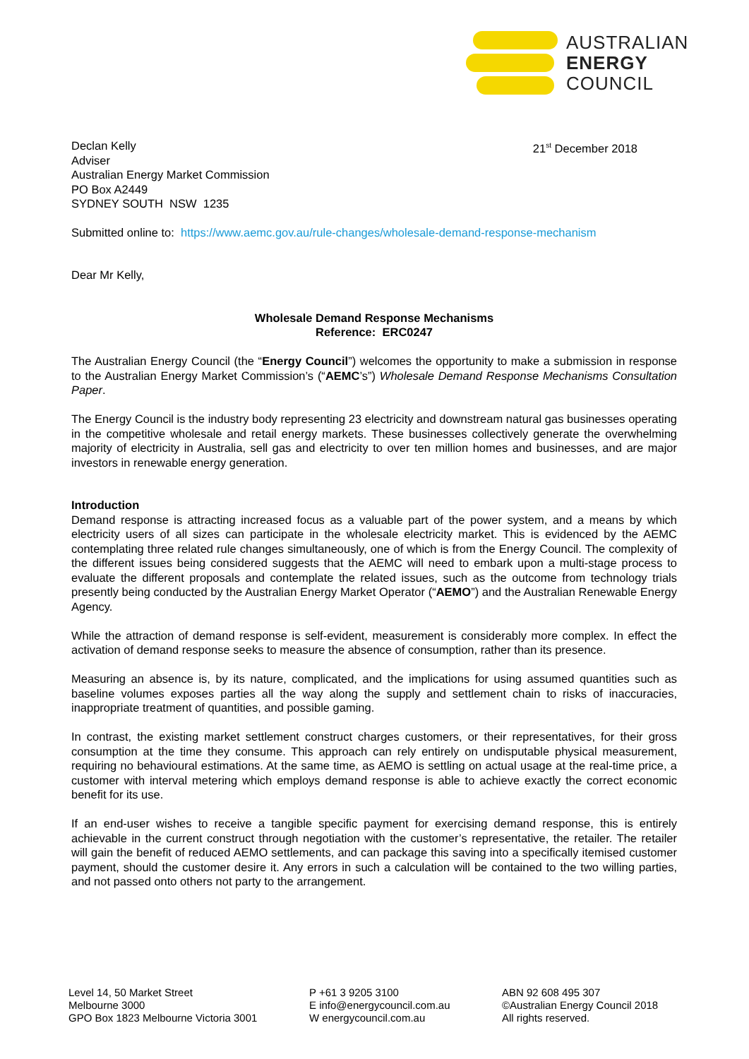AUSTRALIAN
ENERGY
COUNCIL
Declan Kelly
Adviser
Australian Energy Market Commission
PO Box A2449
SYDNEY SOUTH NSW 1235
21<sup>st</sup> December 2018
Submitted online to: https://www.aemc.gov.au/rule-changes/wholesale-demand-response-mechanism
Dear Mr Kelly,
Wholesale Demand Response Mechanisms
Reference: ERC0247
The Australian Energy Council (the “Energy Council”) welcomes the opportunity to make a submission in response to the Australian Energy Market Commission’s (“AEMC’s”) Wholesale Demand Response Mechanisms Consultation Paper.
The Energy Council is the industry body representing 23 electricity and downstream natural gas businesses operating in the competitive wholesale and retail energy markets. These businesses collectively generate the overwhelming majority of electricity in Australia, sell gas and electricity to over ten million homes and businesses, and are major investors in renewable energy generation.
Introduction
Demand response is attracting increased focus as a valuable part of the power system, and a means by which electricity users of all sizes can participate in the wholesale electricity market. This is evidenced by the AEMC contemplating three related rule changes simultaneously, one of which is from the Energy Council. The complexity of the different issues being considered suggests that the AEMC will need to embark upon a multi-stage process to evaluate the different proposals and contemplate the related issues, such as the outcome from technology trials presently being conducted by the Australian Energy Market Operator (“AEMO”) and the Australian Renewable Energy Agency.
While the attraction of demand response is self-evident, measurement is considerably more complex. In effect the activation of demand response seeks to measure the absence of consumption, rather than its presence.
Measuring an absence is, by its nature, complicated, and the implications for using assumed quantities such as baseline volumes exposes parties all the way along the supply and settlement chain to risks of inaccuracies, inappropriate treatment of quantities, and possible gaming.
In contrast, the existing market settlement construct charges customers, or their representatives, for their gross consumption at the time they consume. This approach can rely entirely on undisputable physical measurement, requiring no behavioural estimations. At the same time, as AEMO is settling on actual usage at the real-time price, a customer with interval metering which employs demand response is able to achieve exactly the correct economic benefit for its use.
If an end-user wishes to receive a tangible specific payment for exercising demand response, this is entirely achievable in the current construct through negotiation with the customer’s representative, the retailer. The retailer will gain the benefit of reduced AEMO settlements, and can package this saving into a specifically itemised customer payment, should the customer desire it. Any errors in such a calculation will be contained to the two willing parties, and not passed onto others not party to the arrangement.
Level 14, 50 Market Street
Melbourne 3000
GPO Box 1823 Melbourne Victoria 3001
P +61 3 9205 3100
E info@energycouncil.com.au
W energycouncil.com.au
ABN 92 608 495 307
©Australian Energy Council 2018
All rights reserved.